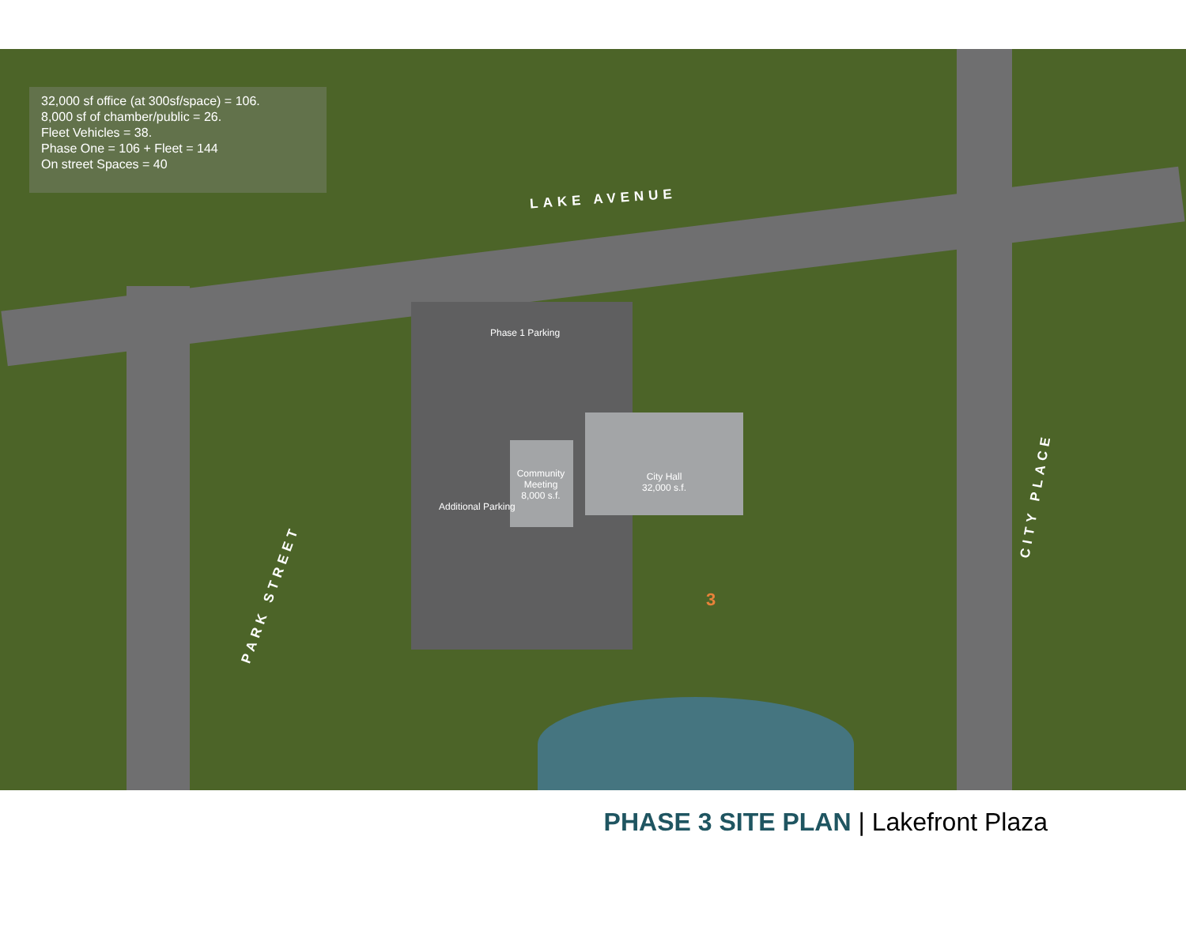32,000 sf office (at 300sf/space) = 106.
8,000 sf of chamber/public = 26.
Fleet Vehicles = 38.
Phase One = 106 + Fleet = 144
On street Spaces = 40
LAKE AVENUE
PARK STREET
CITY PLACE
Phase 1 Parking
Community Meeting 8,000 s.f.
City Hall 32,000 s.f.
Additional Parking
3
PHASE 3 SITE PLAN | Lakefront Plaza